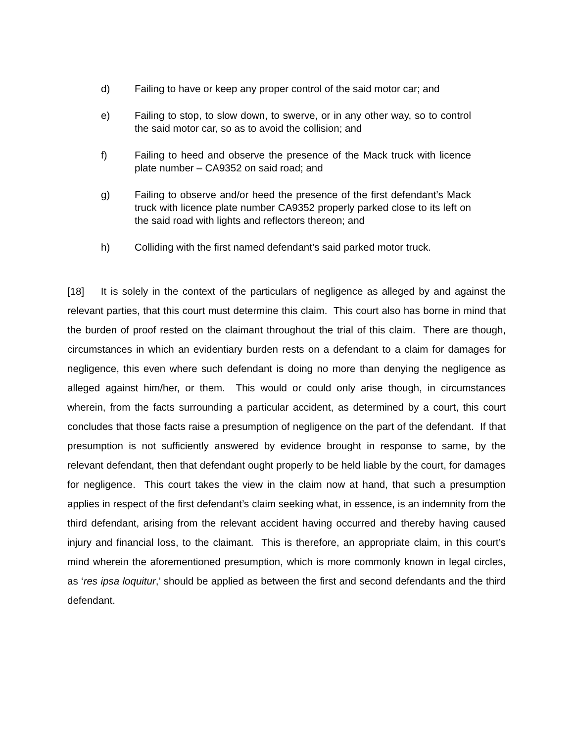d) Failing to have or keep any proper control of the said motor car; and
e) Failing to stop, to slow down, to swerve, or in any other way, so to control the said motor car, so as to avoid the collision; and
f) Failing to heed and observe the presence of the Mack truck with licence plate number – CA9352 on said road; and
g) Failing to observe and/or heed the presence of the first defendant’s Mack truck with licence plate number CA9352 properly parked close to its left on the said road with lights and reflectors thereon; and
h) Colliding with the first named defendant’s said parked motor truck.
[18] It is solely in the context of the particulars of negligence as alleged by and against the relevant parties, that this court must determine this claim. This court also has borne in mind that the burden of proof rested on the claimant throughout the trial of this claim. There are though, circumstances in which an evidentiary burden rests on a defendant to a claim for damages for negligence, this even where such defendant is doing no more than denying the negligence as alleged against him/her, or them. This would or could only arise though, in circumstances wherein, from the facts surrounding a particular accident, as determined by a court, this court concludes that those facts raise a presumption of negligence on the part of the defendant. If that presumption is not sufficiently answered by evidence brought in response to same, by the relevant defendant, then that defendant ought properly to be held liable by the court, for damages for negligence. This court takes the view in the claim now at hand, that such a presumption applies in respect of the first defendant’s claim seeking what, in essence, is an indemnity from the third defendant, arising from the relevant accident having occurred and thereby having caused injury and financial loss, to the claimant. This is therefore, an appropriate claim, in this court’s mind wherein the aforementioned presumption, which is more commonly known in legal circles, as ‘res ipsa loquitur,’ should be applied as between the first and second defendants and the third defendant.